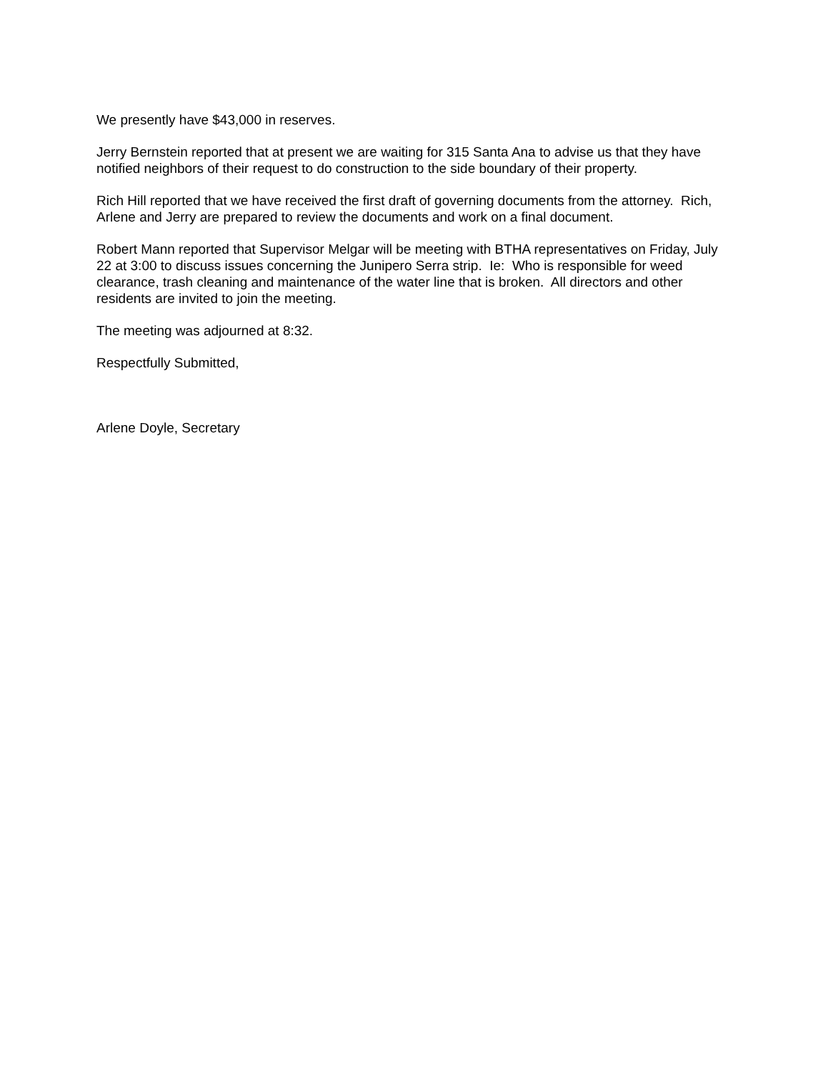We presently have $43,000 in reserves.
Jerry Bernstein reported that at present we are waiting for 315 Santa Ana to advise us that they have notified neighbors of their request to do construction to the side boundary of their property.
Rich Hill reported that we have received the first draft of governing documents from the attorney. Rich, Arlene and Jerry are prepared to review the documents and work on a final document.
Robert Mann reported that Supervisor Melgar will be meeting with BTHA representatives on Friday, July 22 at 3:00 to discuss issues concerning the Junipero Serra strip. Ie: Who is responsible for weed clearance, trash cleaning and maintenance of the water line that is broken. All directors and other residents are invited to join the meeting.
The meeting was adjourned at 8:32.
Respectfully Submitted,
Arlene Doyle, Secretary